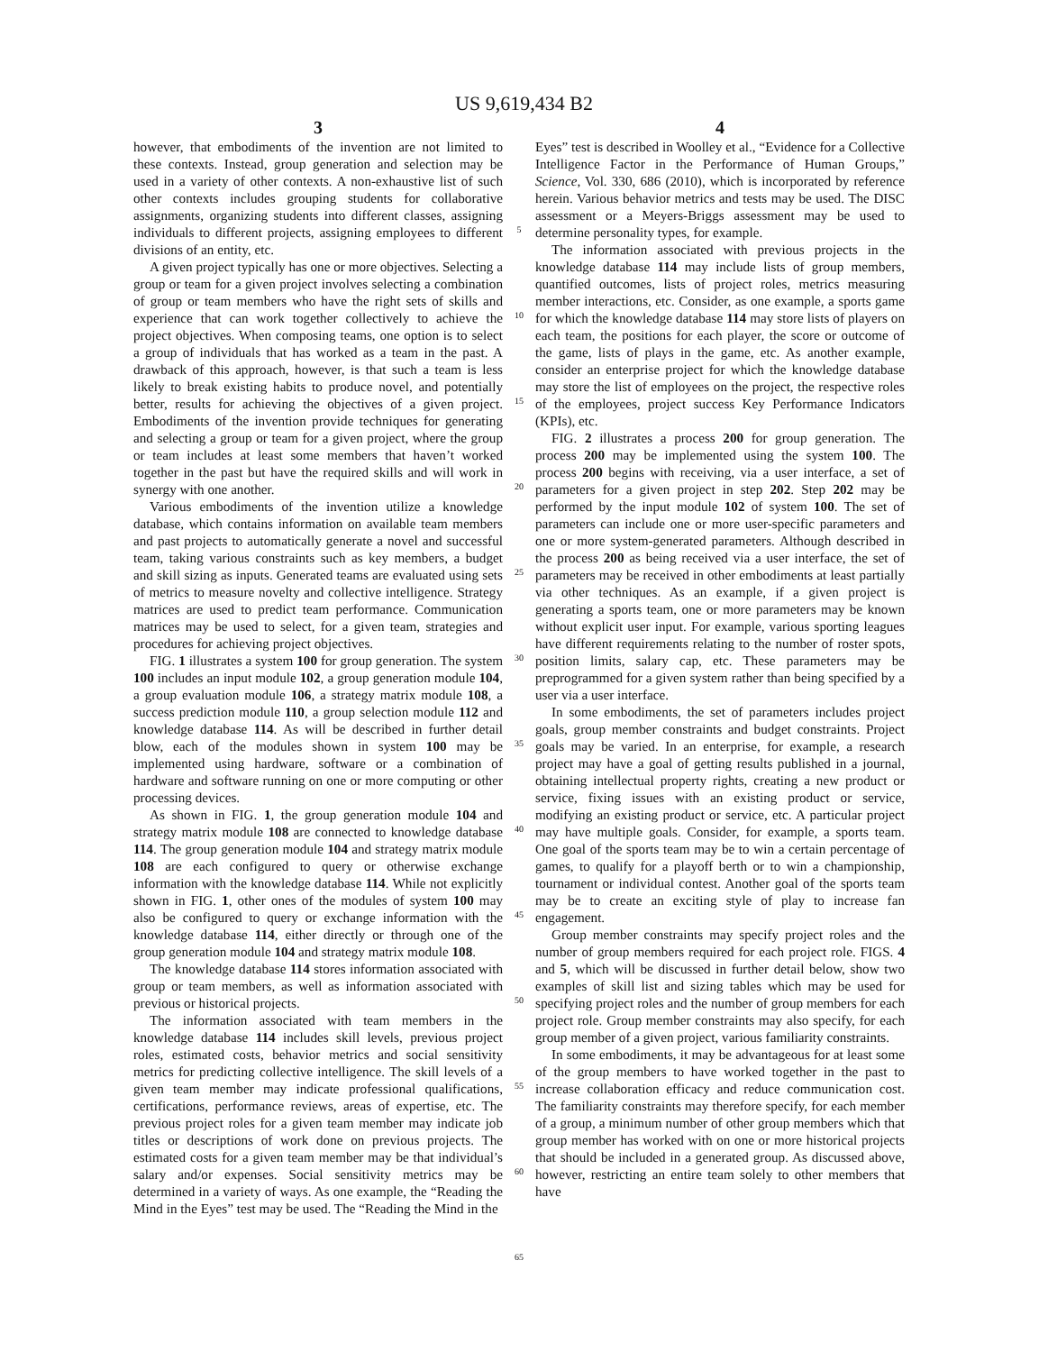US 9,619,434 B2
3
however, that embodiments of the invention are not limited to these contexts. Instead, group generation and selection may be used in a variety of other contexts. A non-exhaustive list of such other contexts includes grouping students for collaborative assignments, organizing students into different classes, assigning individuals to different projects, assigning employees to different divisions of an entity, etc.
A given project typically has one or more objectives. Selecting a group or team for a given project involves selecting a combination of group or team members who have the right sets of skills and experience that can work together collectively to achieve the project objectives. When composing teams, one option is to select a group of individuals that has worked as a team in the past. A drawback of this approach, however, is that such a team is less likely to break existing habits to produce novel, and potentially better, results for achieving the objectives of a given project. Embodiments of the invention provide techniques for generating and selecting a group or team for a given project, where the group or team includes at least some members that haven’t worked together in the past but have the required skills and will work in synergy with one another.
Various embodiments of the invention utilize a knowledge database, which contains information on available team members and past projects to automatically generate a novel and successful team, taking various constraints such as key members, a budget and skill sizing as inputs. Generated teams are evaluated using sets of metrics to measure novelty and collective intelligence. Strategy matrices are used to predict team performance. Communication matrices may be used to select, for a given team, strategies and procedures for achieving project objectives.
FIG. 1 illustrates a system 100 for group generation. The system 100 includes an input module 102, a group generation module 104, a group evaluation module 106, a strategy matrix module 108, a success prediction module 110, a group selection module 112 and knowledge database 114. As will be described in further detail blow, each of the modules shown in system 100 may be implemented using hardware, software or a combination of hardware and software running on one or more computing or other processing devices.
As shown in FIG. 1, the group generation module 104 and strategy matrix module 108 are connected to knowledge database 114. The group generation module 104 and strategy matrix module 108 are each configured to query or otherwise exchange information with the knowledge database 114. While not explicitly shown in FIG. 1, other ones of the modules of system 100 may also be configured to query or exchange information with the knowledge database 114, either directly or through one of the group generation module 104 and strategy matrix module 108.
The knowledge database 114 stores information associated with group or team members, as well as information associated with previous or historical projects.
The information associated with team members in the knowledge database 114 includes skill levels, previous project roles, estimated costs, behavior metrics and social sensitivity metrics for predicting collective intelligence. The skill levels of a given team member may indicate professional qualifications, certifications, performance reviews, areas of expertise, etc. The previous project roles for a given team member may indicate job titles or descriptions of work done on previous projects. The estimated costs for a given team member may be that individual’s salary and/or expenses. Social sensitivity metrics may be determined in a variety of ways. As one example, the “Reading the Mind in the Eyes” test may be used. The “Reading the Mind in the
5
10
15
20
25
30
35
40
45
50
55
60
65
4
Eyes” test is described in Woolley et al., “Evidence for a Collective Intelligence Factor in the Performance of Human Groups,” Science, Vol. 330, 686 (2010), which is incorporated by reference herein. Various behavior metrics and tests may be used. The DISC assessment or a Meyers-Briggs assessment may be used to determine personality types, for example.
The information associated with previous projects in the knowledge database 114 may include lists of group members, quantified outcomes, lists of project roles, metrics measuring member interactions, etc. Consider, as one example, a sports game for which the knowledge database 114 may store lists of players on each team, the positions for each player, the score or outcome of the game, lists of plays in the game, etc. As another example, consider an enterprise project for which the knowledge database may store the list of employees on the project, the respective roles of the employees, project success Key Performance Indicators (KPIs), etc.
FIG. 2 illustrates a process 200 for group generation. The process 200 may be implemented using the system 100. The process 200 begins with receiving, via a user interface, a set of parameters for a given project in step 202. Step 202 may be performed by the input module 102 of system 100. The set of parameters can include one or more user-specific parameters and one or more system-generated parameters. Although described in the process 200 as being received via a user interface, the set of parameters may be received in other embodiments at least partially via other techniques. As an example, if a given project is generating a sports team, one or more parameters may be known without explicit user input. For example, various sporting leagues have different requirements relating to the number of roster spots, position limits, salary cap, etc. These parameters may be preprogrammed for a given system rather than being specified by a user via a user interface.
In some embodiments, the set of parameters includes project goals, group member constraints and budget constraints. Project goals may be varied. In an enterprise, for example, a research project may have a goal of getting results published in a journal, obtaining intellectual property rights, creating a new product or service, fixing issues with an existing product or service, modifying an existing product or service, etc. A particular project may have multiple goals. Consider, for example, a sports team. One goal of the sports team may be to win a certain percentage of games, to qualify for a playoff berth or to win a championship, tournament or individual contest. Another goal of the sports team may be to create an exciting style of play to increase fan engagement.
Group member constraints may specify project roles and the number of group members required for each project role. FIGS. 4 and 5, which will be discussed in further detail below, show two examples of skill list and sizing tables which may be used for specifying project roles and the number of group members for each project role. Group member constraints may also specify, for each group member of a given project, various familiarity constraints.
In some embodiments, it may be advantageous for at least some of the group members to have worked together in the past to increase collaboration efficacy and reduce communication cost. The familiarity constraints may therefore specify, for each member of a group, a minimum number of other group members which that group member has worked with on one or more historical projects that should be included in a generated group. As discussed above, however, restricting an entire team solely to other members that have